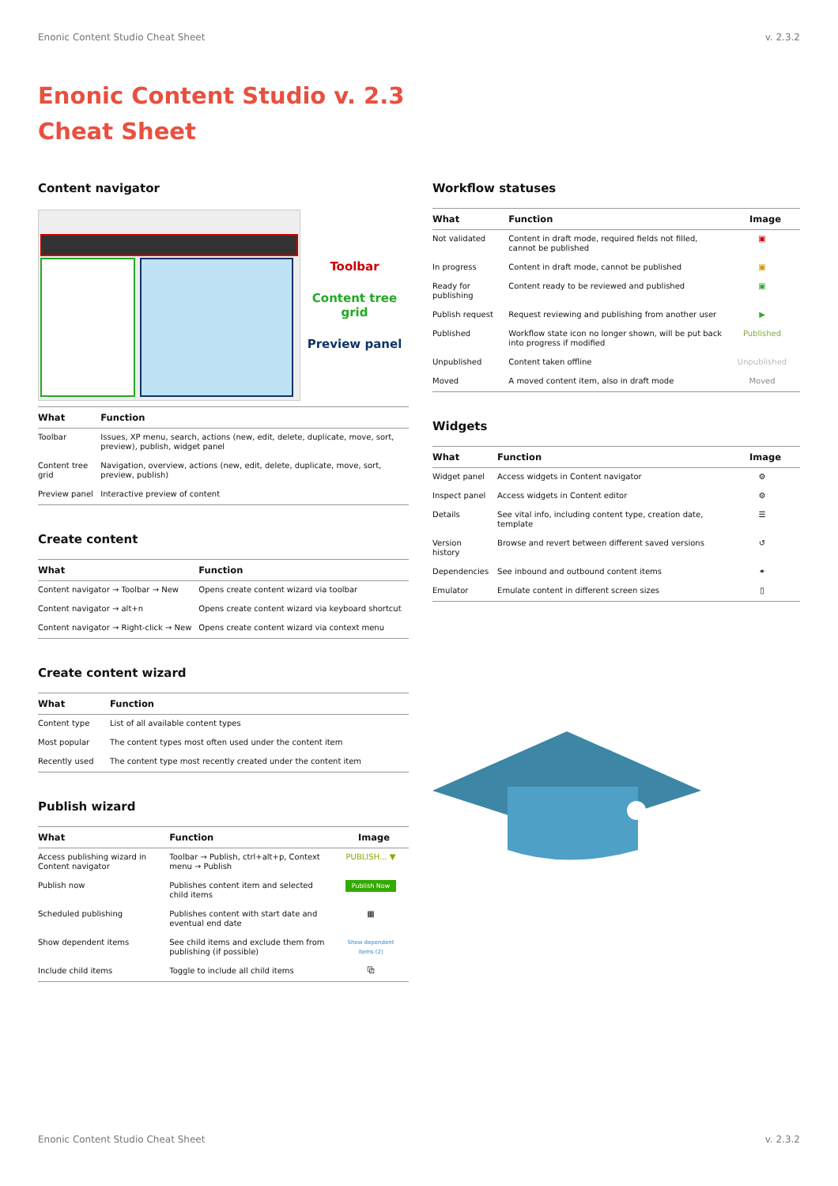Enonic Content Studio Cheat Sheet v. 2.3.2
Enonic Content Studio v. 2.3
Cheat Sheet
Content navigator
Toolbar
Content tree grid
Preview panel
| What | Function |
| --- | --- |
| Toolbar | Issues, XP menu, search, actions (new, edit, delete, duplicate, move, sort, preview), publish, widget panel |
| Content tree grid | Navigation, overview, actions (new, edit, delete, duplicate, move, sort, preview, publish) |
| Preview panel | Interactive preview of content |
Create content
| What | Function |
| --- | --- |
| Content navigator → Toolbar → New | Opens create content wizard via toolbar |
| Content navigator → alt+n | Opens create content wizard via keyboard shortcut |
| Content navigator → Right-click → New | Opens create content wizard via context menu |
Create content wizard
| What | Function |
| --- | --- |
| Content type | List of all available content types |
| Most popular | The content types most often used under the content item |
| Recently used | The content type most recently created under the content item |
Publish wizard
| What | Function | Image |
| --- | --- | --- |
| Access publishing wizard in Content navigator | Toolbar → Publish, ctrl+alt+p, Context menu → Publish | PUBLISH... ▼ |
| Publish now | Publishes content item and selected child items | Publish Now |
| Scheduled publishing | Publishes content with start date and eventual end date | ▦ |
| Show dependent items | See child items and exclude them from publishing (if possible) | Show dependent items (2) |
| Include child items | Toggle to include all child items | ⧉ |
Workflow statuses
| What | Function | Image |
| --- | --- | --- |
| Not validated | Content in draft mode, required fields not filled, cannot be published | ▣ |
| In progress | Content in draft mode, cannot be published | ▣ |
| Ready for publishing | Content ready to be reviewed and published | ▣ |
| Publish request | Request reviewing and publishing from another user | ▶ |
| Published | Workflow state icon no longer shown, will be put back into progress if modified | Published |
| Unpublished | Content taken offline | Unpublished |
| Moved | A moved content item, also in draft mode | Moved |
Widgets
| What | Function | Image |
| --- | --- | --- |
| Widget panel | Access widgets in Content navigator | ⚙ |
| Inspect panel | Access widgets in Content editor | ⚙ |
| Details | See vital info, including content type, creation date, template | ☰ |
| Version history | Browse and revert between different saved versions | ↺ |
| Dependencies | See inbound and outbound content items | ⚭ |
| Emulator | Emulate content in different screen sizes | ▯ |
Enonic Content Studio Cheat Sheet v. 2.3.2